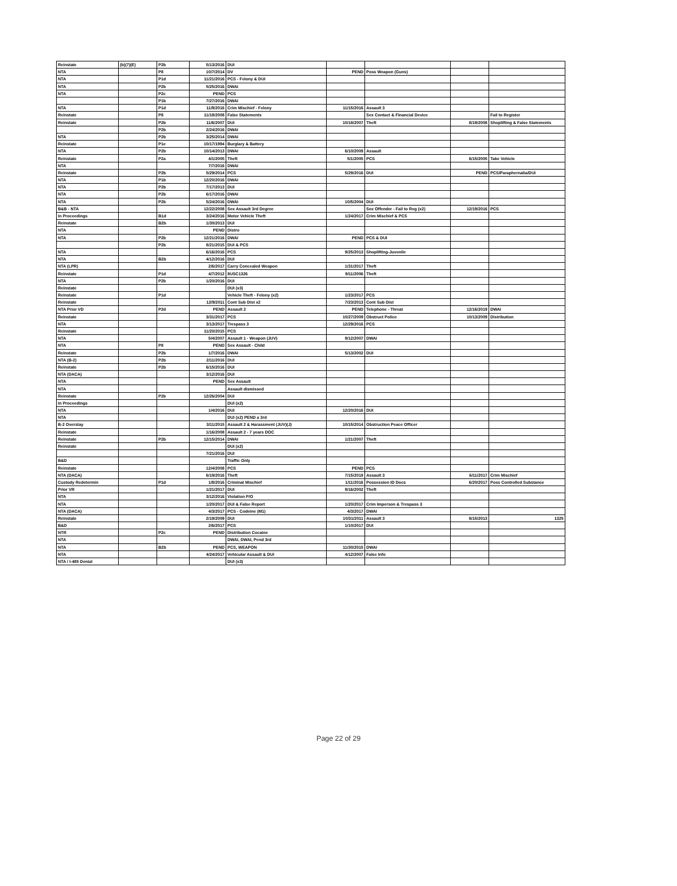| Reinstate | (b)(7)(E) | P2b | 5/13/2016 | DUI | | | | |
| NTA | | P8 | 10/7/2014 | DV | PEND | Poss Weapon (Guns) | | |
| NTA | | P1d | 11/21/2016 | PCS - Felony & DUI | | | | |
| NTA | | P2b | 5/25/2016 | DWAI | | | | |
| NTA | | P2c | PEND | PCS | | | | |
| | | P1b | 7/27/2016 | DWAI | | | | |
| NTA | | P1d | 11/9/2016 | Crim Mischief - Felony | 11/15/2016 | Assault 3 | | |
| Reinstate | | P8 | 11/19/2008 | False Statements | | Sex Contact & Financial Device | | Fail to Register |
| Reinstate | | P2b | 11/6/2007 | DUI | 10/18/2007 | Theft | 8/19/2008 | Shoplifting & False Statements |
| | | P2b | 2/24/2016 | DWAI | | | | |
| NTA | | P2b | 3/25/2014 | DWAI | | | | |
| Reinstate | | P1e | 10/17/1994 | Burglary & Battery | | | | |
| NTA | | P2b | 10/14/2013 | DWAI | 6/10/2009 | Assault | | |
| Reinstate | | P2a | 4/1/2005 | Theft | 5/1/2005 | PCS | 6/15/2005 | Take Vehicle |
| NTA | | | 7/7/2016 | DWAI | | | | |
| Reinstate | | P2b | 5/29/2014 | PCS | 5/29/2016 | DUI | PEND | PCS/Paraphernalia/DUI |
| NTA | | P1b | 12/20/2016 | DWAI | | | | |
| NTA | | P2b | 7/17/2013 | DUI | | | | |
| NTA | | P2b | 6/17/2016 | DWAI | | | | |
| NTA | | P2b | 5/24/2016 | DWAI | 10/5/2004 | DUI | | |
| B&B - NTA | | | 12/22/2008 | Sex Assault 3rd Degree | | Sex Offender - Fail to Reg (x2) | 12/19/2016 | PCS |
| In Proceedings | | B1d | 3/24/2016 | Motor Vehicle Theft | 1/24/2017 | Crim Mischief & PCS | | |
| Reinstate | | B2b | 1/30/2013 | DUI | | | | |
| NTA | | | PEND | Distro | | | | |
| NTA | | P2b | 12/21/2016 | DWAI | PEND | PCS & DUI | | |
| | | P2b | 8/21/2015 | DUI & PCS | | | | |
| NTA | | | 6/16/2016 | PCS | 9/25/2013 | Shoplifting-Juvenile | | |
| NTA | | B2b | 4/12/2016 | DUI | | | | |
| NTA (LPR) | | | 2/6/2017 | Carry Concealed Weapon | 1/31/2017 | Theft | | |
| Reinstate | | P1d | 4/7/2012 | 8USC1326 | 9/11/2006 | Theft | | |
| NTA | | P2b | 1/20/2016 | DUI | | | | |
| Reinstate | | | | DUI (x3) | | | | |
| Reinstate | | P1d | | Vehicle Theft - Felony (x2) | 1/23/2017 | PCS | | |
| Reinstate | | | 12/9/2011 | Cont Sub Dist x2 | 7/23/2013 | Cont Sub Dist | | |
| NTA Prior VD | | P2d | PEND | Assault 2 | PEND | Telephone - Threat | 12/16/2019 | DWAI |
| Reinstate | | | 3/31/2017 | PCS | 10/27/2009 | Obstruct Police | 10/13/2009 | Distribution |
| NTA | | | 3/13/2017 | Trespass 3 | 12/29/2016 | PCS | | |
| Reinstate | | | 11/20/2015 | PCS | | | | |
| NTA | | | 5/4/2007 | Assault 1 - Weapon (JUV) | 9/12/2007 | DWAI | | |
| NTA | | P8 | PEND | Sex Assault - Child | | | | |
| Reinstate | | P2b | 1/7/2016 | DWAI | 5/13/2002 | DUI | | |
| NTA (B-2) | | P2b | 2/11/2016 | DUI | | | | |
| Reinstate | | P2b | 6/15/2016 | DUI | | | | |
| NTA (DACA) | | | 3/12/2016 | DUI | | | | |
| NTA | | | PEND | Sex Assault | | | | |
| NTA | | | | Assault dismissed | | | | |
| Reinstate | | P2b | 12/26/2004 | DUI | | | | |
| In Proceedings | | | | DUI (x2) | | | | |
| NTA | | | 1/4/2016 | DUI | 12/20/2016 | DUI | | |
| NTA | | | | DUI (x2) PEND a 3rd | | | | |
| B-2 Overstay | | | 3/11/2015 | Assault 2 & Harassment (JUV)(J) | 10/15/2014 | Obstruction Peace Officer | | |
| Reinstate | | | 1/16/2008 | Assault 2 - 7 years DOC | | | | |
| Reinstate | | P2b | 12/15/2014 | DWAI | 1/21/2007 | Theft | | |
| Reinstate | | | | DUI (x2) | | | | |
| | | | 7/21/2016 | DUI | | | | |
| B&D | | | | Traffic Only | | | | |
| Reinstate | | | 12/4/2008 | PCS | PEND | PCS | | |
| NTA (DACA) | | | 6/19/2016 | Theft | 7/15/2018 | Assault 3 | 6/11/2017 | Crim Mischief |
| Custody Redetermin | | P1d | 1/8/2016 | Criminal Mischief | 1/11/2016 | Possession ID Docs | 6/20/2017 | Poss Controlled Substance |
| Prior VR | | | 1/21/2017 | DUI | 9/16/2002 | Theft | | |
| NTA | | | 3/12/2016 | Violation P/O | | | | |
| NTA | | | 1/20/2017 | DUI & False Report | 1/20/2017 | Crim Imperson & Trespass 3 | | |
| NTA (DACA) | | | 4/3/2017 | PCS - Codeine (M1) | 4/3/2017 | DWAI | | |
| Reinstate | | | 2/19/2009 | DUI | 10/31/2011 | Assault 3 | 8/15/2013 | 1325 |
| B&D | | | 2/6/2017 | PCS | 1/10/2017 | DUI | | |
| NTR | | P2c | PEND | Distribution Cocaine | | | | |
| NTA | | | | DWAI, DWAI, Pend 3rd | | | | |
| NTA | | B2b | PEND | PCS, WEAPON | 11/30/2015 | DWAI | | |
| NTA | | | 4/24/2017 | Vehicular Assault & DUI | 4/12/2007 | False Info | | |
| NTA / I-485 Denial | | | | DUI (x3) | | | | |
Page 22 of 29